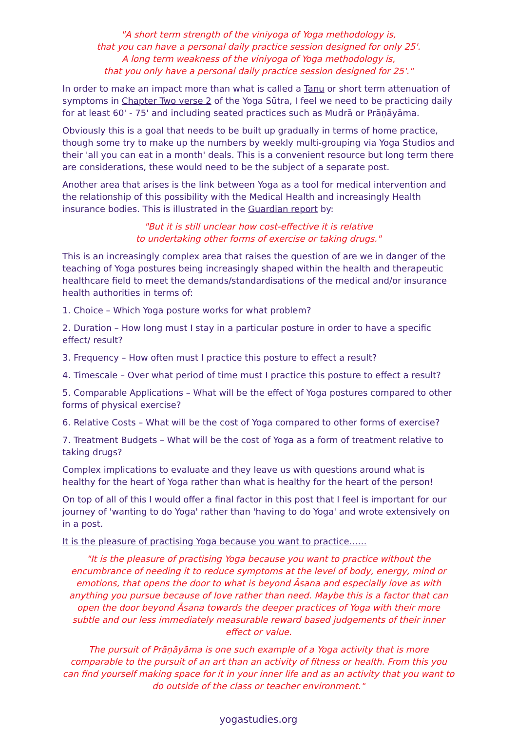"A short term strength of the viniyoga of Yoga methodology is,
that you can have a personal daily practice session designed for only 25'.
A long term weakness of the viniyoga of Yoga methodology is,
that you only have a personal daily practice session designed for 25'."
In order to make an impact more than what is called a Tanu or short term attenuation of symptoms in Chapter Two verse 2 of the Yoga Sūtra, I feel we need to be practicing daily for at least 60' - 75' and including seated practices such as Mudrā or Prāṇāyāma.
Obviously this is a goal that needs to be built up gradually in terms of home practice, though some try to make up the numbers by weekly multi-grouping via Yoga Studios and their 'all you can eat in a month' deals. This is a convenient resource but long term there are considerations, these would need to be the subject of a separate post.
Another area that arises is the link between Yoga as a tool for medical intervention and the relationship of this possibility with the Medical Health and increasingly Health insurance bodies. This is illustrated in the Guardian report by:
"But it is still unclear how cost-effective it is relative
to undertaking other forms of exercise or taking drugs."
This is an increasingly complex area that raises the question of are we in danger of the teaching of Yoga postures being increasingly shaped within the health and therapeutic healthcare field to meet the demands/standardisations of the medical and/or insurance health authorities in terms of:
1. Choice – Which Yoga posture works for what problem?
2. Duration – How long must I stay in a particular posture in order to have a specific effect/ result?
3. Frequency – How often must I practice this posture to effect a result?
4. Timescale – Over what period of time must I practice this posture to effect a result?
5. Comparable Applications – What will be the effect of Yoga postures compared to other forms of physical exercise?
6. Relative Costs – What will be the cost of Yoga compared to other forms of exercise?
7. Treatment Budgets – What will be the cost of Yoga as a form of treatment relative to taking drugs?
Complex implications to evaluate and they leave us with questions around what is healthy for the heart of Yoga rather than what is healthy for the heart of the person!
On top of all of this I would offer a final factor in this post that I feel is important for our journey of 'wanting to do Yoga' rather than 'having to do Yoga' and wrote extensively on in a post.
It is the pleasure of practising Yoga because you want to practice……
"It is the pleasure of practising Yoga because you want to practice without the encumbrance of needing it to reduce symptoms at the level of body, energy, mind or emotions, that opens the door to what is beyond Āsana and especially love as with anything you pursue because of love rather than need. Maybe this is a factor that can open the door beyond Āsana towards the deeper practices of Yoga with their more subtle and our less immediately measurable reward based judgements of their inner effect or value.
The pursuit of Prāṇāyāma is one such example of a Yoga activity that is more comparable to the pursuit of an art than an activity of fitness or health. From this you can find yourself making space for it in your inner life and as an activity that you want to do outside of the class or teacher environment."
yogastudies.org